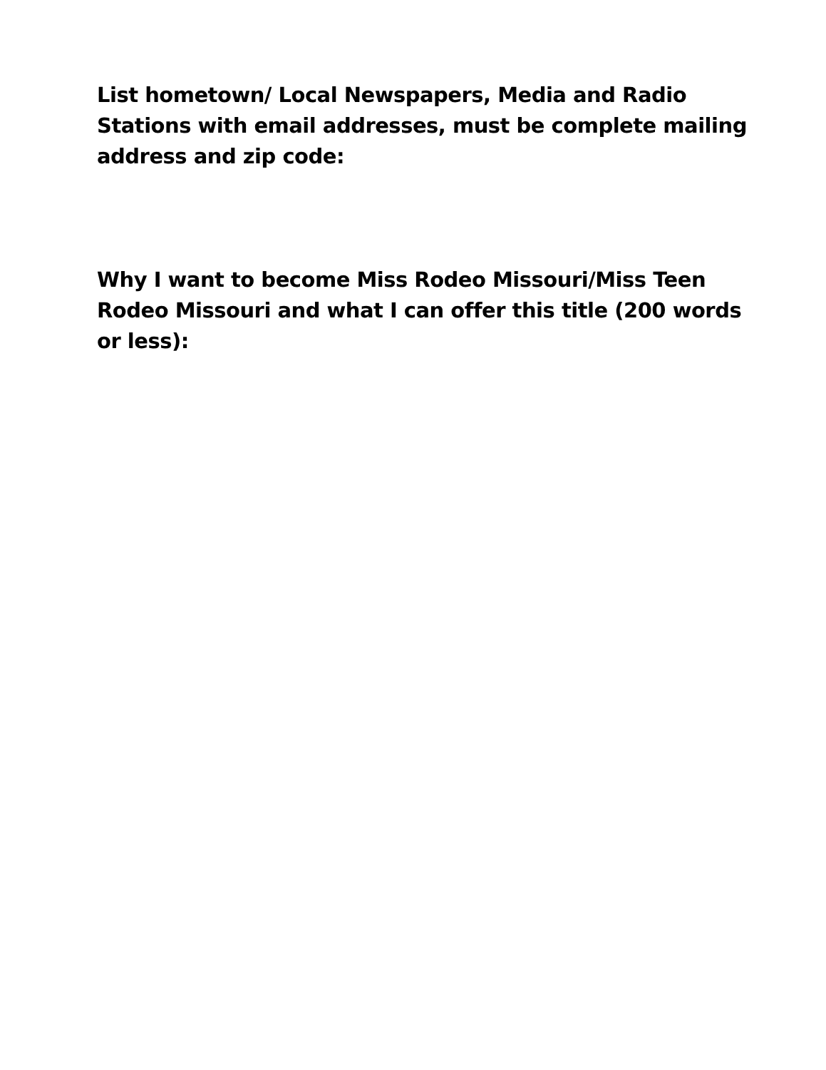List hometown/ Local Newspapers, Media and Radio Stations with email addresses, must be complete mailing address and zip code:
Why I want to become Miss Rodeo Missouri/Miss Teen Rodeo Missouri and what I can offer this title (200 words or less):